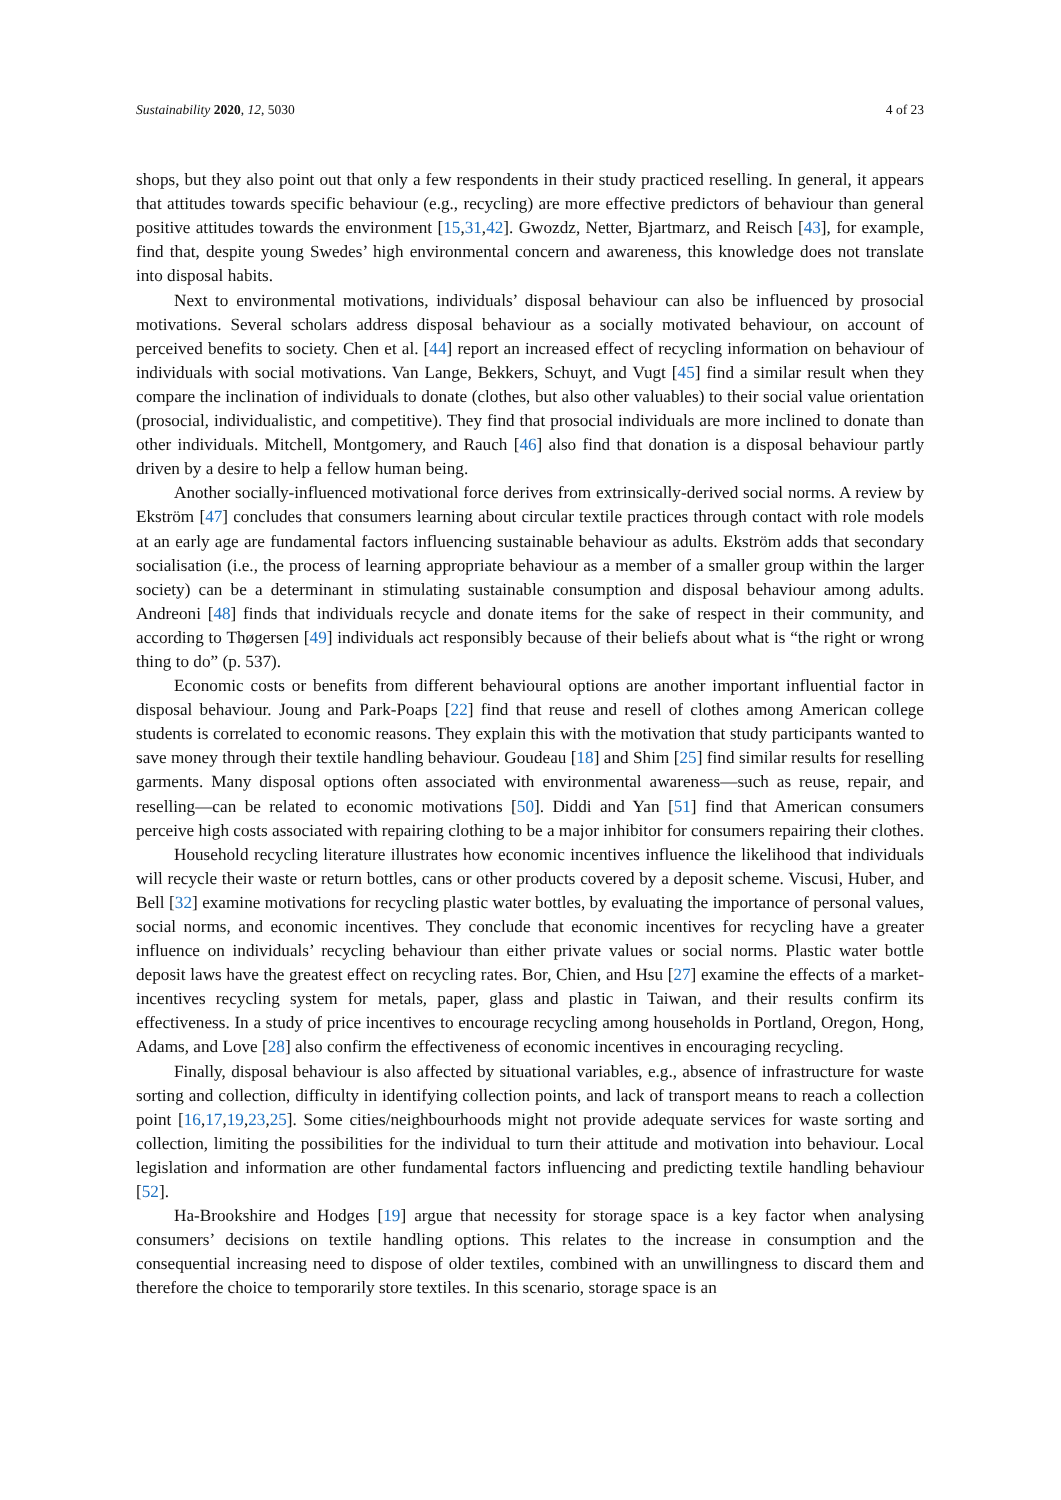Sustainability 2020, 12, 5030 4 of 23
shops, but they also point out that only a few respondents in their study practiced reselling. In general, it appears that attitudes towards specific behaviour (e.g., recycling) are more effective predictors of behaviour than general positive attitudes towards the environment [15,31,42]. Gwozdz, Netter, Bjartmarz, and Reisch [43], for example, find that, despite young Swedes’ high environmental concern and awareness, this knowledge does not translate into disposal habits.
Next to environmental motivations, individuals’ disposal behaviour can also be influenced by prosocial motivations. Several scholars address disposal behaviour as a socially motivated behaviour, on account of perceived benefits to society. Chen et al. [44] report an increased effect of recycling information on behaviour of individuals with social motivations. Van Lange, Bekkers, Schuyt, and Vugt [45] find a similar result when they compare the inclination of individuals to donate (clothes, but also other valuables) to their social value orientation (prosocial, individualistic, and competitive). They find that prosocial individuals are more inclined to donate than other individuals. Mitchell, Montgomery, and Rauch [46] also find that donation is a disposal behaviour partly driven by a desire to help a fellow human being.
Another socially-influenced motivational force derives from extrinsically-derived social norms. A review by Ekström [47] concludes that consumers learning about circular textile practices through contact with role models at an early age are fundamental factors influencing sustainable behaviour as adults. Ekström adds that secondary socialisation (i.e., the process of learning appropriate behaviour as a member of a smaller group within the larger society) can be a determinant in stimulating sustainable consumption and disposal behaviour among adults. Andreoni [48] finds that individuals recycle and donate items for the sake of respect in their community, and according to Thøgersen [49] individuals act responsibly because of their beliefs about what is “the right or wrong thing to do” (p. 537).
Economic costs or benefits from different behavioural options are another important influential factor in disposal behaviour. Joung and Park-Poaps [22] find that reuse and resell of clothes among American college students is correlated to economic reasons. They explain this with the motivation that study participants wanted to save money through their textile handling behaviour. Goudeau [18] and Shim [25] find similar results for reselling garments. Many disposal options often associated with environmental awareness—such as reuse, repair, and reselling—can be related to economic motivations [50]. Diddi and Yan [51] find that American consumers perceive high costs associated with repairing clothing to be a major inhibitor for consumers repairing their clothes.
Household recycling literature illustrates how economic incentives influence the likelihood that individuals will recycle their waste or return bottles, cans or other products covered by a deposit scheme. Viscusi, Huber, and Bell [32] examine motivations for recycling plastic water bottles, by evaluating the importance of personal values, social norms, and economic incentives. They conclude that economic incentives for recycling have a greater influence on individuals’ recycling behaviour than either private values or social norms. Plastic water bottle deposit laws have the greatest effect on recycling rates. Bor, Chien, and Hsu [27] examine the effects of a market-incentives recycling system for metals, paper, glass and plastic in Taiwan, and their results confirm its effectiveness. In a study of price incentives to encourage recycling among households in Portland, Oregon, Hong, Adams, and Love [28] also confirm the effectiveness of economic incentives in encouraging recycling.
Finally, disposal behaviour is also affected by situational variables, e.g., absence of infrastructure for waste sorting and collection, difficulty in identifying collection points, and lack of transport means to reach a collection point [16,17,19,23,25]. Some cities/neighbourhoods might not provide adequate services for waste sorting and collection, limiting the possibilities for the individual to turn their attitude and motivation into behaviour. Local legislation and information are other fundamental factors influencing and predicting textile handling behaviour [52].
Ha-Brookshire and Hodges [19] argue that necessity for storage space is a key factor when analysing consumers’ decisions on textile handling options. This relates to the increase in consumption and the consequential increasing need to dispose of older textiles, combined with an unwillingness to discard them and therefore the choice to temporarily store textiles. In this scenario, storage space is an